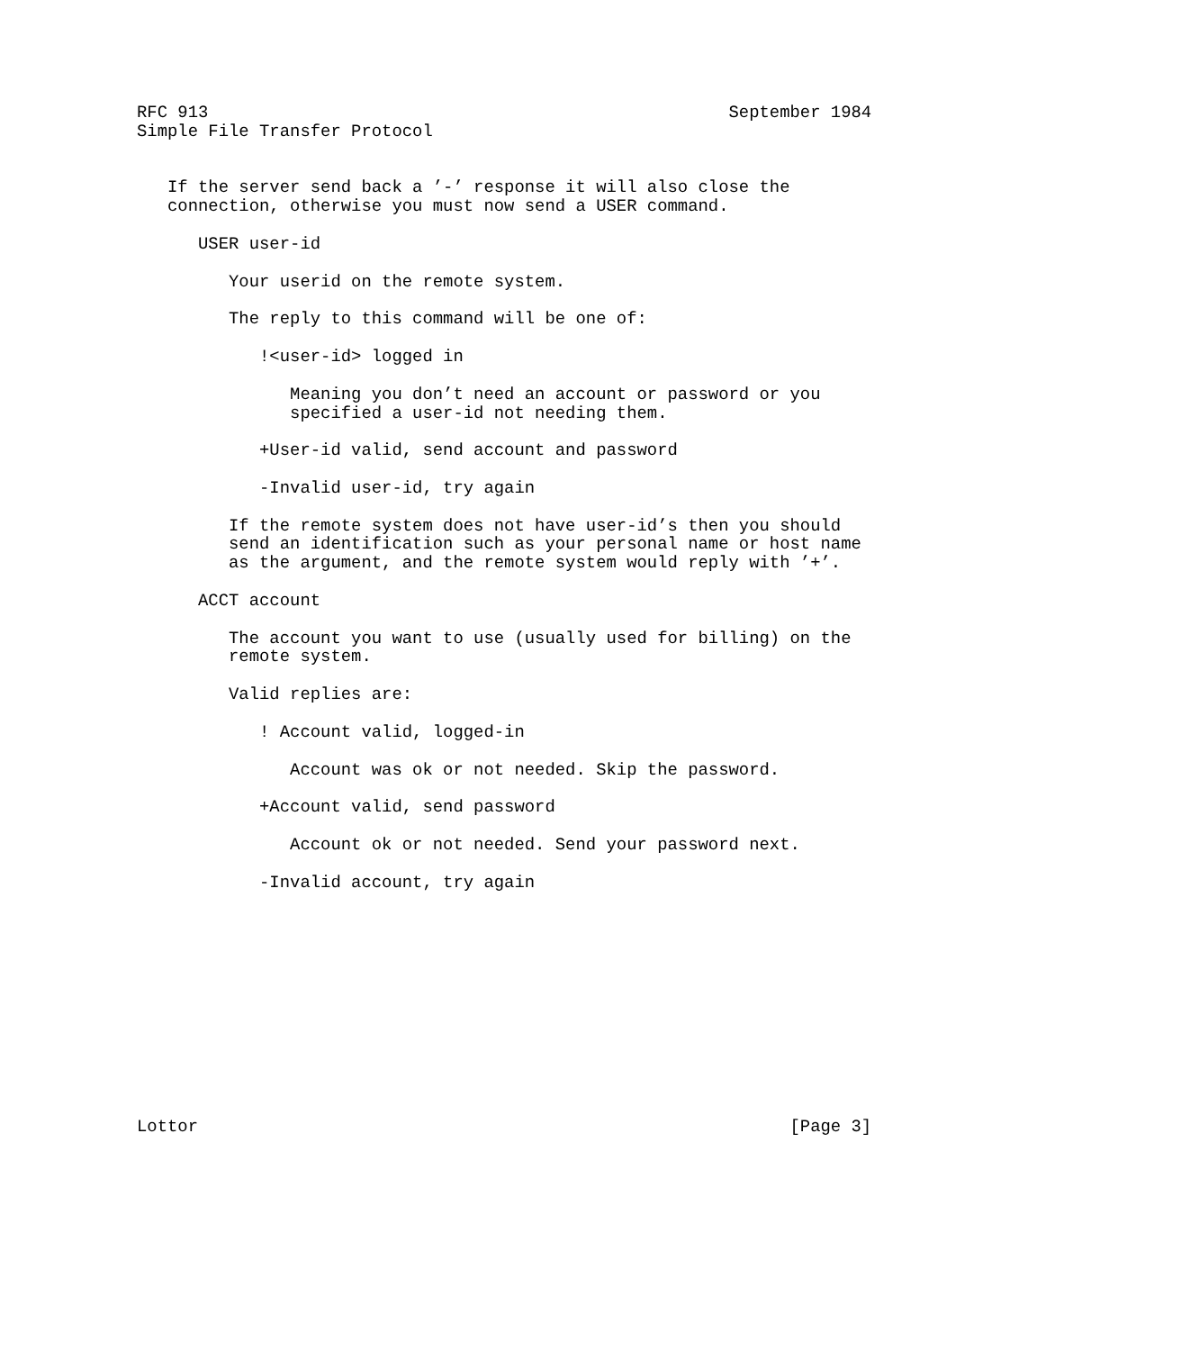RFC 913                                                   September 1984
Simple File Transfer Protocol


   If the server send back a ’-’ response it will also close the
   connection, otherwise you must now send a USER command.

      USER user-id

         Your userid on the remote system.

         The reply to this command will be one of:

            !<user-id> logged in

               Meaning you don’t need an account or password or you
               specified a user-id not needing them.

            +User-id valid, send account and password

            -Invalid user-id, try again

         If the remote system does not have user-id’s then you should
         send an identification such as your personal name or host name
         as the argument, and the remote system would reply with ’+’.

      ACCT account

         The account you want to use (usually used for billing) on the
         remote system.

         Valid replies are:

            ! Account valid, logged-in

               Account was ok or not needed. Skip the password.

            +Account valid, send password

               Account ok or not needed. Send your password next.

            -Invalid account, try again












Lottor                                                          [Page 3]